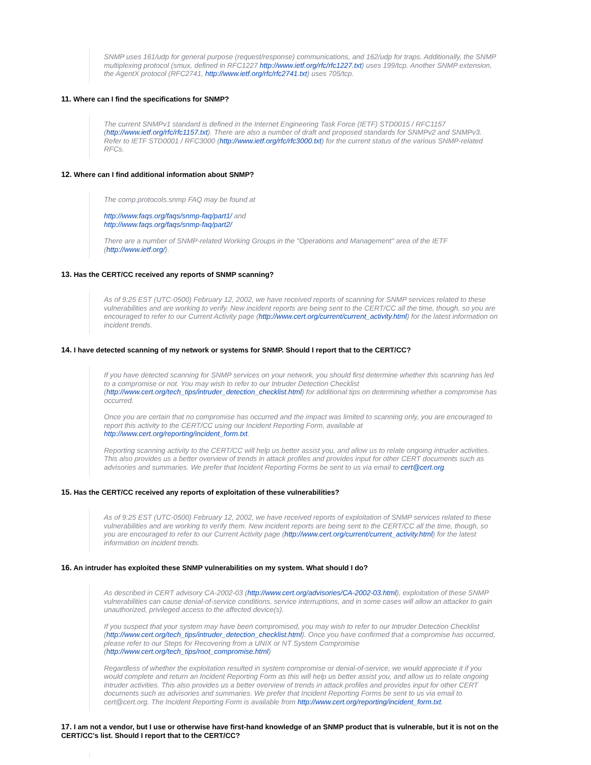SNMP uses 161/udp for general purpose (request/response) communications, and 162/udp for traps. Additionally, the SNMP multiplexing protocol (smux, defined in RFC1227 http://www.ietf.org/rfc/rfc1227.txt) uses 199/tcp. Another SNMP extension, the AgentX protocol (RFC2741, http://www.ietf.org/rfc/rfc2741.txt) uses 705/tcp.
11. Where can I find the specifications for SNMP?
The current SNMPv1 standard is defined in the Internet Engineering Task Force (IETF) STD0015 / RFC1157 (http://www.ietf.org/rfc/rfc1157.txt). There are also a number of draft and proposed standards for SNMPv2 and SNMPv3. Refer to IETF STD0001 / RFC3000 (http://www.ietf.org/rfc/rfc3000.txt) for the current status of the various SNMP-related RFCs.
12. Where can I find additional information about SNMP?
The comp.protocols.snmp FAQ may be found at
http://www.faqs.org/faqs/snmp-faq/part1/ and
http://www.faqs.org/faqs/snmp-faq/part2/
There are a number of SNMP-related Working Groups in the "Operations and Management" area of the IETF (http://www.ietf.org/).
13. Has the CERT/CC received any reports of SNMP scanning?
As of 9:25 EST (UTC-0500) February 12, 2002, we have received reports of scanning for SNMP services related to these vulnerabilities and are working to verify. New incident reports are being sent to the CERT/CC all the time, though, so you are encouraged to refer to our Current Activity page (http://www.cert.org/current/current_activity.html) for the latest information on incident trends.
14. I have detected scanning of my network or systems for SNMP. Should I report that to the CERT/CC?
If you have detected scanning for SNMP services on your network, you should first determine whether this scanning has led to a compromise or not. You may wish to refer to our Intruder Detection Checklist (http://www.cert.org/tech_tips/intruder_detection_checklist.html) for additional tips on determining whether a compromise has occurred.
Once you are certain that no compromise has occurred and the impact was limited to scanning only, you are encouraged to report this activity to the CERT/CC using our Incident Reporting Form, available at http://www.cert.org/reporting/incident_form.txt.
Reporting scanning activity to the CERT/CC will help us better assist you, and allow us to relate ongoing intruder activities. This also provides us a better overview of trends in attack profiles and provides input for other CERT documents such as advisories and summaries. We prefer that Incident Reporting Forms be sent to us via email to cert@cert.org.
15. Has the CERT/CC received any reports of exploitation of these vulnerabilities?
As of 9:25 EST (UTC-0500) February 12, 2002, we have received reports of exploitation of SNMP services related to these vulnerabilities and are working to verify them. New incident reports are being sent to the CERT/CC all the time, though, so you are encouraged to refer to our Current Activity page (http://www.cert.org/current/current_activity.html) for the latest information on incident trends.
16. An intruder has exploited these SNMP vulnerabilities on my system. What should I do?
As described in CERT advisory CA-2002-03 (http://www.cert.org/advisories/CA-2002-03.html), exploitation of these SNMP vulnerabilities can cause denial-of-service conditions, service interruptions, and in some cases will allow an attacker to gain unauthorized, privileged access to the affected device(s).
If you suspect that your system may have been compromised, you may wish to refer to our Intruder Detection Checklist (http://www.cert.org/tech_tips/intruder_detection_checklist.html). Once you have confirmed that a compromise has occurred, please refer to our Steps for Recovering from a UNIX or NT System Compromise (http://www.cert.org/tech_tips/root_compromise.html)
Regardless of whether the exploitation resulted in system compromise or denial-of-service, we would appreciate it if you would complete and return an Incident Reporting Form as this will help us better assist you, and allow us to relate ongoing intruder activities. This also provides us a better overview of trends in attack profiles and provides input for other CERT documents such as advisories and summaries. We prefer that Incident Reporting Forms be sent to us via email to cert@cert.org. The Incident Reporting Form is available from http://www.cert.org/reporting/incident_form.txt.
17. I am not a vendor, but I use or otherwise have first-hand knowledge of an SNMP product that is vulnerable, but it is not on the CERT/CC's list. Should I report that to the CERT/CC?